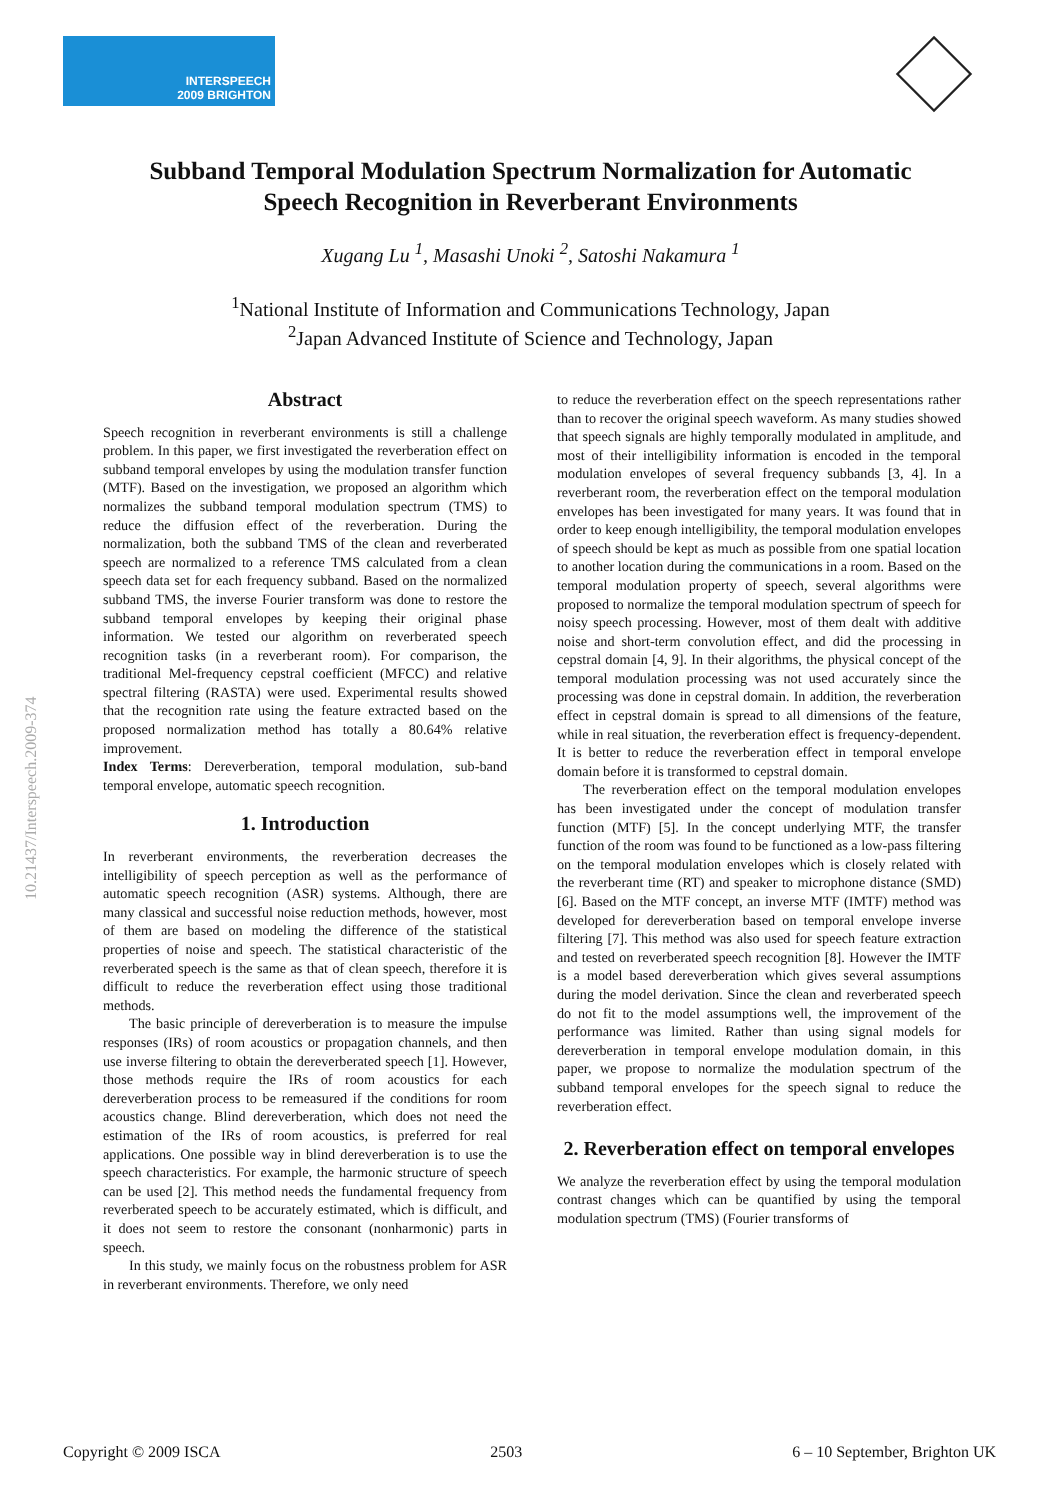INTERSPEECH
2009 BRIGHTON
10.21437/Interspeech.2009-374
Subband Temporal Modulation Spectrum Normalization for Automatic
Speech Recognition in Reverberant Environments
Xugang Lu <sup>1</sup>, Masashi Unoki <sup>2</sup>, Satoshi Nakamura <sup>1</sup>
<sup>1</sup> National Institute of Information and Communications Technology, Japan
<sup>2</sup> Japan Advanced Institute of Science and Technology, Japan
Abstract
Speech recognition in reverberant environments is still a challenge problem. In this paper, we first investigated the reverberation effect on subband temporal envelopes by using the modulation transfer function (MTF). Based on the investigation, we proposed an algorithm which normalizes the subband temporal modulation spectrum (TMS) to reduce the diffusion effect of the reverberation. During the normalization, both the subband TMS of the clean and reverberated speech are normalized to a reference TMS calculated from a clean speech data set for each frequency subband. Based on the normalized subband TMS, the inverse Fourier transform was done to restore the subband temporal envelopes by keeping their original phase information. We tested our algorithm on reverberated speech recognition tasks (in a reverberant room). For comparison, the traditional Mel-frequency cepstral coefficient (MFCC) and relative spectral filtering (RASTA) were used. Experimental results showed that the recognition rate using the feature extracted based on the proposed normalization method has totally a 80.64% relative improvement.
Index Terms: Dereverberation, temporal modulation, sub-band temporal envelope, automatic speech recognition.
1. Introduction
In reverberant environments, the reverberation decreases the intelligibility of speech perception as well as the performance of automatic speech recognition (ASR) systems. Although, there are many classical and successful noise reduction methods, however, most of them are based on modeling the difference of the statistical properties of noise and speech. The statistical characteristic of the reverberated speech is the same as that of clean speech, therefore it is difficult to reduce the reverberation effect using those traditional methods.
The basic principle of dereverberation is to measure the impulse responses (IRs) of room acoustics or propagation channels, and then use inverse filtering to obtain the dereverberated speech [1]. However, those methods require the IRs of room acoustics for each dereverberation process to be remeasured if the conditions for room acoustics change. Blind dereverberation, which does not need the estimation of the IRs of room acoustics, is preferred for real applications. One possible way in blind dereverberation is to use the speech characteristics. For example, the harmonic structure of speech can be used [2]. This method needs the fundamental frequency from reverberated speech to be accurately estimated, which is difficult, and it does not seem to restore the consonant (nonharmonic) parts in speech.
In this study, we mainly focus on the robustness problem for ASR in reverberant environments. Therefore, we only need
to reduce the reverberation effect on the speech representations rather than to recover the original speech waveform. As many studies showed that speech signals are highly temporally modulated in amplitude, and most of their intelligibility information is encoded in the temporal modulation envelopes of several frequency subbands [3, 4]. In a reverberant room, the reverberation effect on the temporal modulation envelopes has been investigated for many years. It was found that in order to keep enough intelligibility, the temporal modulation envelopes of speech should be kept as much as possible from one spatial location to another location during the communications in a room. Based on the temporal modulation property of speech, several algorithms were proposed to normalize the temporal modulation spectrum of speech for noisy speech processing. However, most of them dealt with additive noise and short-term convolution effect, and did the processing in cepstral domain [4, 9]. In their algorithms, the physical concept of the temporal modulation processing was not used accurately since the processing was done in cepstral domain. In addition, the reverberation effect in cepstral domain is spread to all dimensions of the feature, while in real situation, the reverberation effect is frequency-dependent. It is better to reduce the reverberation effect in temporal envelope domain before it is transformed to cepstral domain.
The reverberation effect on the temporal modulation envelopes has been investigated under the concept of modulation transfer function (MTF) [5]. In the concept underlying MTF, the transfer function of the room was found to be functioned as a low-pass filtering on the temporal modulation envelopes which is closely related with the reverberant time (RT) and speaker to microphone distance (SMD) [6]. Based on the MTF concept, an inverse MTF (IMTF) method was developed for dereverberation based on temporal envelope inverse filtering [7]. This method was also used for speech feature extraction and tested on reverberated speech recognition [8]. However the IMTF is a model based dereverberation which gives several assumptions during the model derivation. Since the clean and reverberated speech do not fit to the model assumptions well, the improvement of the performance was limited. Rather than using signal models for dereverberation in temporal envelope modulation domain, in this paper, we propose to normalize the modulation spectrum of the subband temporal envelopes for the speech signal to reduce the reverberation effect.
2. Reverberation effect on temporal envelopes
We analyze the reverberation effect by using the temporal modulation contrast changes which can be quantified by using the temporal modulation spectrum (TMS) (Fourier transforms of
Copyright © 2009 ISCA 2503 6 – 10 September, Brighton UK